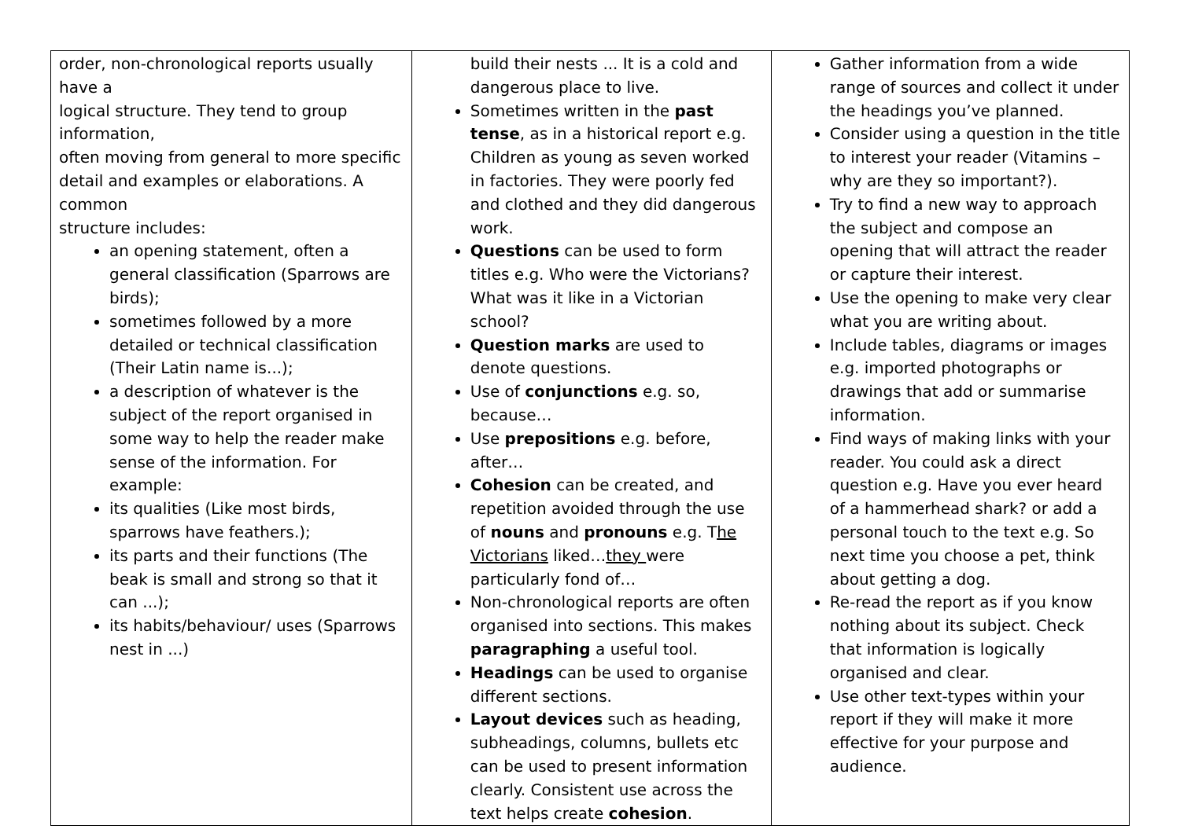| order, non-chronological reports usually have a logical structure. They tend to group information, often moving from general to more specific detail and examples or elaborations. A common structure includes: an opening statement, often a general classification (Sparrows are birds); sometimes followed by a more detailed or technical classification (Their Latin name is...); a description of whatever is the subject of the report organised in some way to help the reader make sense of the information. For example: its qualities (Like most birds, sparrows have feathers.); its parts and their functions (The beak is small and strong so that it can ...); its habits/behaviour/ uses (Sparrows nest in ...) | build their nests ... It is a cold and dangerous place to live. Sometimes written in the past tense , as in a historical report e.g. Children as young as seven worked in factories. They were poorly fed and clothed and they did dangerous work. Questions can be used to form titles e.g. Who were the Victorians? What was it like in a Victorian school? Question marks are used to denote questions. Use of conjunctions e.g. so, because… Use prepositions e.g. before, after… Cohesion can be created, and repetition avoided through the use of nouns and pronouns e.g. T he Victorians liked… they were particularly fond of… Non-chronological reports are often organised into sections. This makes paragraphing a useful tool. Headings can be used to organise different sections. Layout devices such as heading, subheadings, columns, bullets etc can be used to present information clearly. Consistent use across the text helps create cohesion . | Gather information from a wide range of sources and collect it under the headings you’ve planned. Consider using a question in the title to interest your reader (Vitamins – why are they so important?). Try to find a new way to approach the subject and compose an opening that will attract the reader or capture their interest. Use the opening to make very clear what you are writing about. Include tables, diagrams or images e.g. imported photographs or drawings that add or summarise information. Find ways of making links with your reader. You could ask a direct question e.g. Have you ever heard of a hammerhead shark? or add a personal touch to the text e.g. So next time you choose a pet, think about getting a dog. Re-read the report as if you know nothing about its subject. Check that information is logically organised and clear. Use other text-types within your report if they will make it more effective for your purpose and audience. |